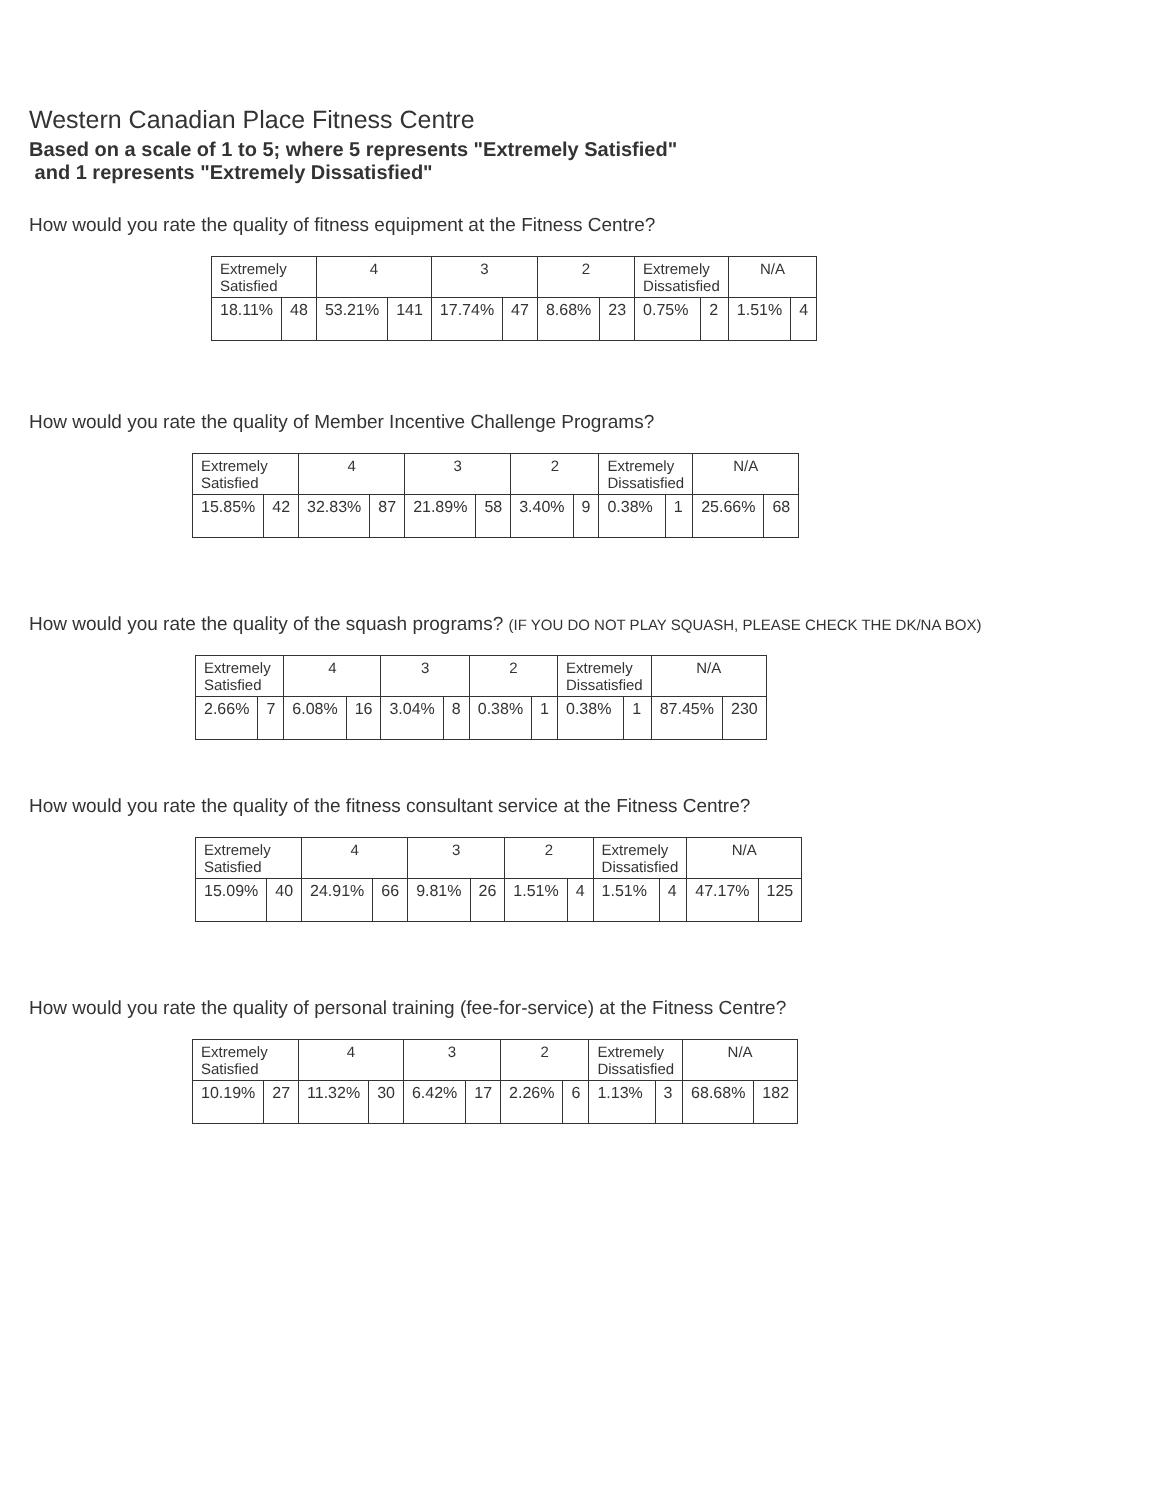Western Canadian Place Fitness Centre
Based on a scale of 1 to 5; where 5 represents "Extremely Satisfied"
and 1 represents "Extremely Dissatisfied"
How would you rate the quality of fitness equipment at the Fitness Centre?
| Extremely Satisfied | | 4 | | 3 | | 2 | | Extremely Dissatisfied | | N/A | |
| --- | --- | --- | --- | --- | --- | --- | --- | --- | --- | --- | --- |
| 18.11% | 48 | 53.21% | 141 | 17.74% | 47 | 8.68% | 23 | 0.75% | 2 | 1.51% | 4 |
How would you rate the quality of Member Incentive Challenge Programs?
| Extremely Satisfied | | 4 | | 3 | | 2 | | Extremely Dissatisfied | | N/A | |
| --- | --- | --- | --- | --- | --- | --- | --- | --- | --- | --- | --- |
| 15.85% | 42 | 32.83% | 87 | 21.89% | 58 | 3.40% | 9 | 0.38% | 1 | 25.66% | 68 |
How would you rate the quality of the squash programs? (IF YOU DO NOT PLAY SQUASH, PLEASE CHECK THE DK/NA BOX)
| Extremely Satisfied | | 4 | | 3 | | 2 | | Extremely Dissatisfied | | N/A | |
| --- | --- | --- | --- | --- | --- | --- | --- | --- | --- | --- | --- |
| 2.66% | 7 | 6.08% | 16 | 3.04% | 8 | 0.38% | 1 | 0.38% | 1 | 87.45% | 230 |
How would you rate the quality of the fitness consultant service at the Fitness Centre?
| Extremely Satisfied | | 4 | | 3 | | 2 | | Extremely Dissatisfied | | N/A | |
| --- | --- | --- | --- | --- | --- | --- | --- | --- | --- | --- | --- |
| 15.09% | 40 | 24.91% | 66 | 9.81% | 26 | 1.51% | 4 | 1.51% | 4 | 47.17% | 125 |
How would you rate the quality of personal training (fee-for-service) at the Fitness Centre?
| Extremely Satisfied | | 4 | | 3 | | 2 | | Extremely Dissatisfied | | N/A | |
| --- | --- | --- | --- | --- | --- | --- | --- | --- | --- | --- | --- |
| 10.19% | 27 | 11.32% | 30 | 6.42% | 17 | 2.26% | 6 | 1.13% | 3 | 68.68% | 182 |